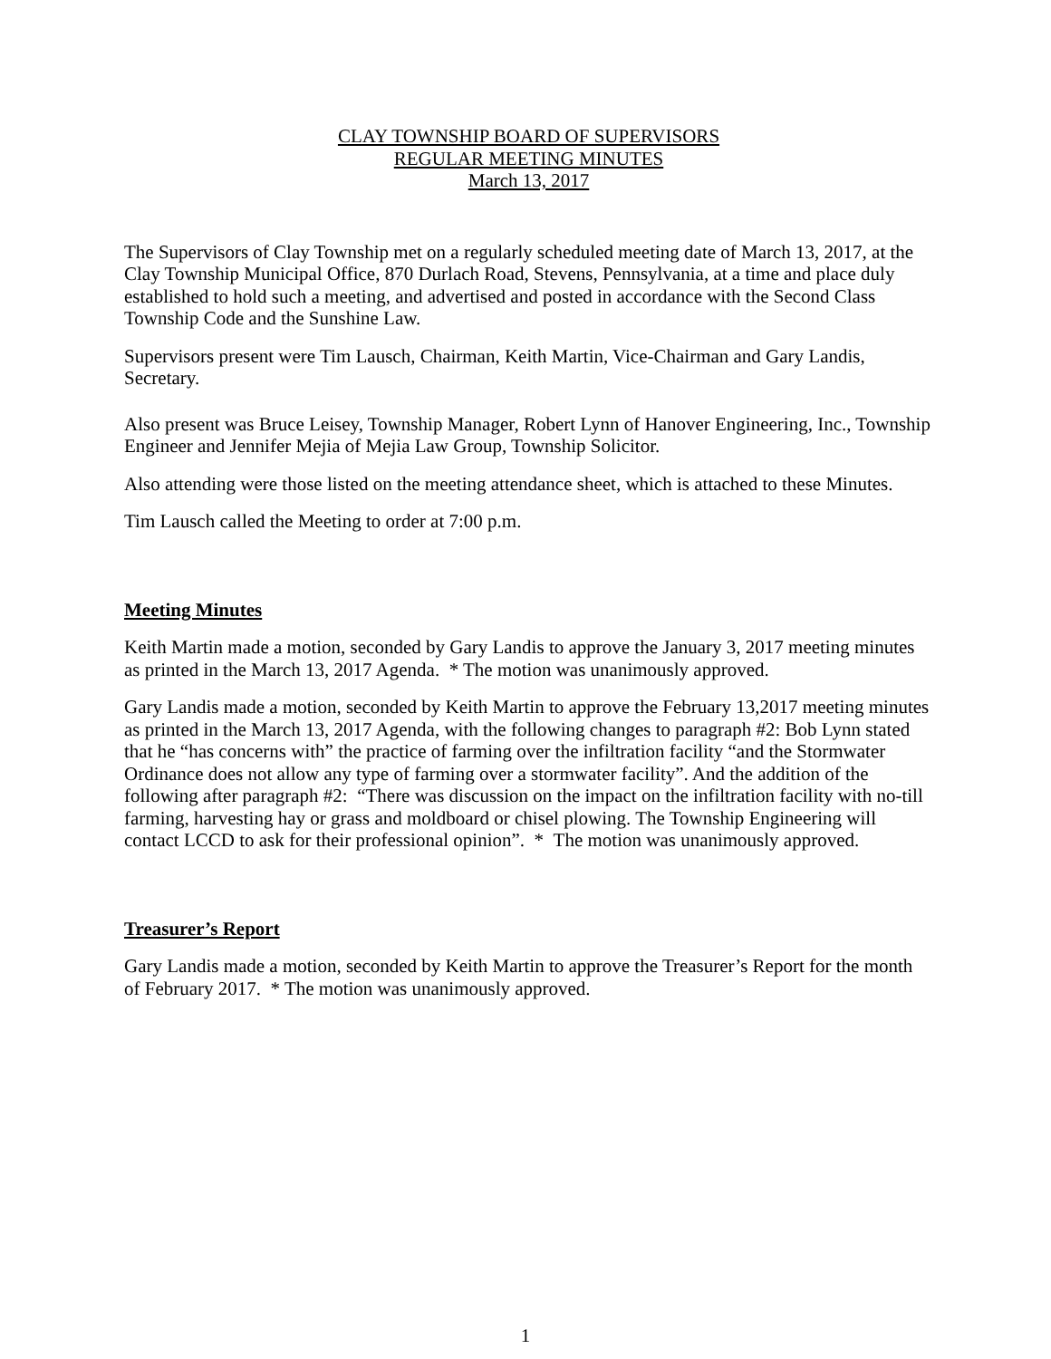CLAY TOWNSHIP BOARD OF SUPERVISORS
REGULAR MEETING MINUTES
March 13, 2017
The Supervisors of Clay Township met on a regularly scheduled meeting date of March 13, 2017, at the Clay Township Municipal Office, 870 Durlach Road, Stevens, Pennsylvania, at a time and place duly established to hold such a meeting, and advertised and posted in accordance with the Second Class Township Code and the Sunshine Law.
Supervisors present were Tim Lausch, Chairman, Keith Martin, Vice-Chairman and Gary Landis, Secretary.
Also present was Bruce Leisey, Township Manager, Robert Lynn of Hanover Engineering, Inc., Township Engineer and Jennifer Mejia of Mejia Law Group, Township Solicitor.
Also attending were those listed on the meeting attendance sheet, which is attached to these Minutes.
Tim Lausch called the Meeting to order at 7:00 p.m.
Meeting Minutes
Keith Martin made a motion, seconded by Gary Landis to approve the January 3, 2017 meeting minutes as printed in the March 13, 2017 Agenda. * The motion was unanimously approved.
Gary Landis made a motion, seconded by Keith Martin to approve the February 13,2017 meeting minutes as printed in the March 13, 2017 Agenda, with the following changes to paragraph #2: Bob Lynn stated that he “has concerns with” the practice of farming over the infiltration facility “and the Stormwater Ordinance does not allow any type of farming over a stormwater facility”. And the addition of the following after paragraph #2: “There was discussion on the impact on the infiltration facility with no-till farming, harvesting hay or grass and moldboard or chisel plowing. The Township Engineering will contact LCCD to ask for their professional opinion”. * The motion was unanimously approved.
Treasurer’s Report
Gary Landis made a motion, seconded by Keith Martin to approve the Treasurer’s Report for the month of February 2017. * The motion was unanimously approved.
1